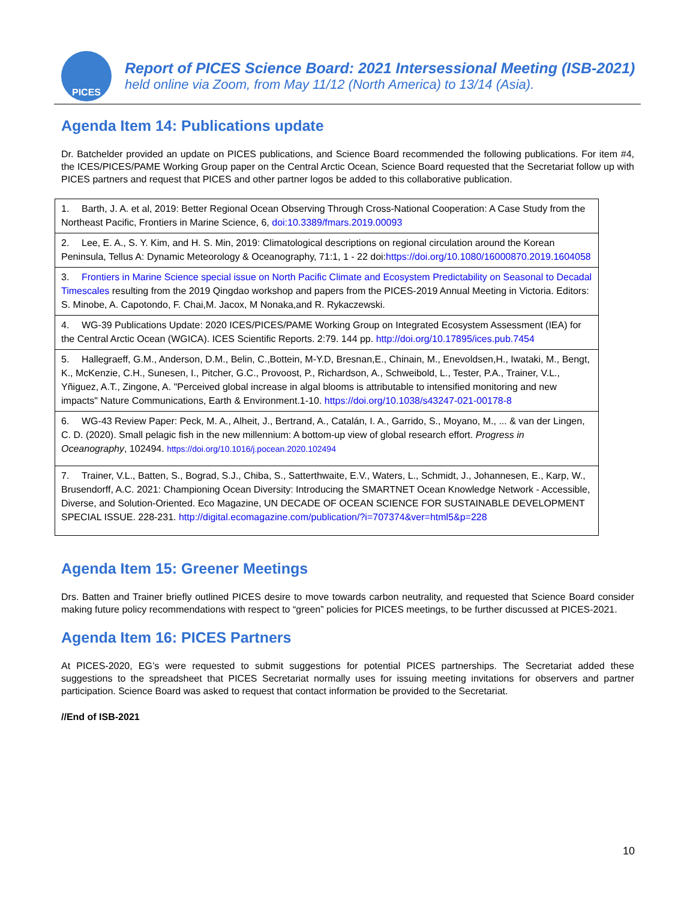PICES
Report of PICES Science Board: 2021 Intersessional Meeting (ISB-2021)
held online via Zoom, from May 11/12 (North America) to 13/14 (Asia).
Agenda Item 14: Publications update
Dr. Batchelder provided an update on PICES publications, and Science Board recommended the following publications. For item #4, the ICES/PICES/PAME Working Group paper on the Central Arctic Ocean, Science Board requested that the Secretariat follow up with PICES partners and request that PICES and other partner logos be added to this collaborative publication.
| 1. Barth, J. A. et al, 2019: Better Regional Ocean Observing Through Cross-National Cooperation: A Case Study from the Northeast Pacific, Frontiers in Marine Science, 6, doi:10.3389/fmars.2019.00093 |
| 2. Lee, E. A., S. Y. Kim, and H. S. Min, 2019: Climatological descriptions on regional circulation around the Korean Peninsula, Tellus A: Dynamic Meteorology & Oceanography, 71:1, 1 - 22 doi: https://doi.org/10.1080/16000870.2019.1604058 |
| 3. Frontiers in Marine Science special issue on North Pacific Climate and Ecosystem Predictability on Seasonal to Decadal Timescales resulting from the 2019 Qingdao workshop and papers from the PICES-2019 Annual Meeting in Victoria. Editors: S. Minobe, A. Capotondo, F. Chai,M. Jacox, M Nonaka,and R. Rykaczewski. |
| 4. WG-39 Publications Update: 2020 ICES/PICES/PAME Working Group on Integrated Ecosystem Assessment (IEA) for the Central Arctic Ocean (WGICA). ICES Scientific Reports. 2:79. 144 pp. http://doi.org/10.17895/ices.pub.7454 |
| 5. Hallegraeff, G.M., Anderson, D.M., Belin, C.,Bottein, M-Y.D, Bresnan,E., Chinain, M., Enevoldsen,H., Iwataki, M., Bengt, K., McKenzie, C.H., Sunesen, I., Pitcher, G.C., Provoost, P., Richardson, A., Schweibold, L., Tester, P.A., Trainer, V.L., Yñiguez, A.T., Zingone, A. "Perceived global increase in algal blooms is attributable to intensified monitoring and new impacts" Nature Communications, Earth & Environment.1-10. https://doi.org/10.1038/s43247-021-00178-8 |
| 6. WG-43 Review Paper: Peck, M. A., Alheit, J., Bertrand, A., Catalán, I. A., Garrido, S., Moyano, M., ... & van der Lingen, C. D. (2020). Small pelagic fish in the new millennium: A bottom-up view of global research effort. Progress in Oceanography , 102494. https://doi.org/10.1016/j.pocean.2020.102494 |
| 7. Trainer, V.L., Batten, S., Bograd, S.J., Chiba, S., Satterthwaite, E.V., Waters, L., Schmidt, J., Johannesen, E., Karp, W., Brusendorff, A.C. 2021: Championing Ocean Diversity: Introducing the SMARTNET Ocean Knowledge Network - Accessible, Diverse, and Solution-Oriented. Eco Magazine, UN DECADE OF OCEAN SCIENCE FOR SUSTAINABLE DEVELOPMENT SPECIAL ISSUE. 228-231. http://digital.ecomagazine.com/publication/?i=707374&ver=html5&p=228 |
Agenda Item 15: Greener Meetings
Drs. Batten and Trainer briefly outlined PICES desire to move towards carbon neutrality, and requested that Science Board consider making future policy recommendations with respect to “green” policies for PICES meetings, to be further discussed at PICES-2021.
Agenda Item 16: PICES Partners
At PICES-2020, EG’s were requested to submit suggestions for potential PICES partnerships. The Secretariat added these suggestions to the spreadsheet that PICES Secretariat normally uses for issuing meeting invitations for observers and partner participation. Science Board was asked to request that contact information be provided to the Secretariat.
//End of ISB-2021
10